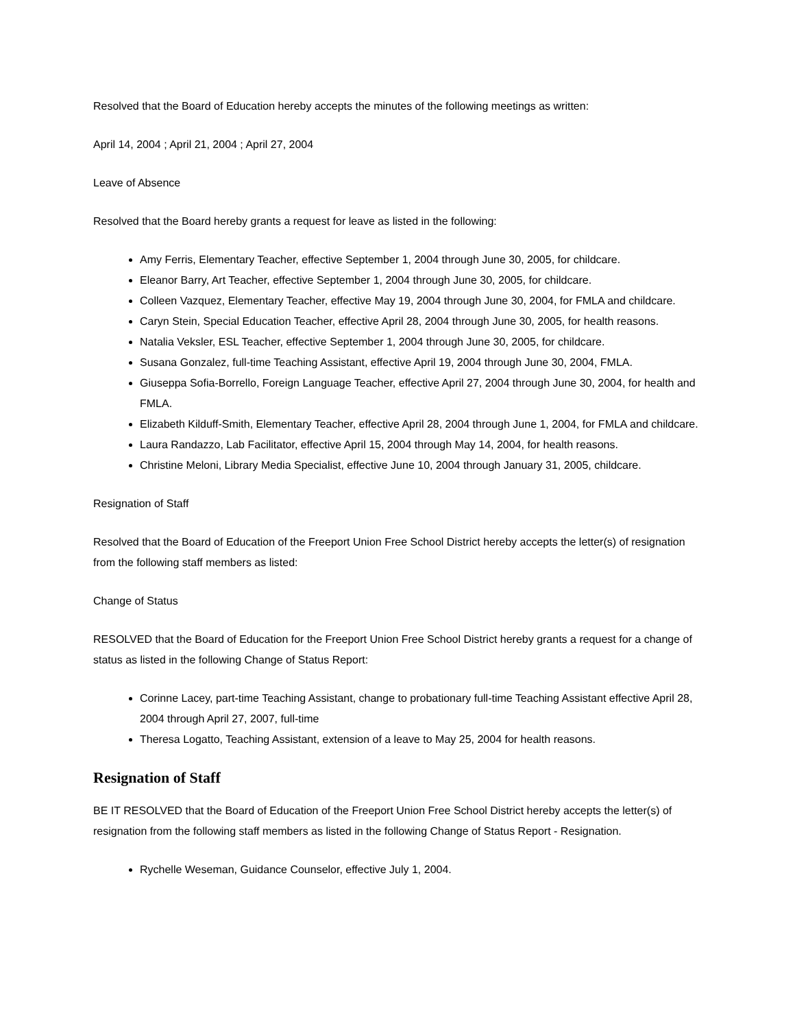Resolved that the Board of Education hereby accepts the minutes of the following meetings as written:
April 14, 2004 ; April 21, 2004 ; April 27, 2004
Leave of Absence
Resolved that the Board hereby grants a request for leave as listed in the following:
Amy Ferris, Elementary Teacher, effective September 1, 2004 through June 30, 2005, for childcare.
Eleanor Barry, Art Teacher, effective September 1, 2004 through June 30, 2005, for childcare.
Colleen Vazquez, Elementary Teacher, effective May 19, 2004 through June 30, 2004, for FMLA and childcare.
Caryn Stein, Special Education Teacher, effective April 28, 2004 through June 30, 2005, for health reasons.
Natalia Veksler, ESL Teacher, effective September 1, 2004 through June 30, 2005, for childcare.
Susana Gonzalez, full-time Teaching Assistant, effective April 19, 2004 through June 30, 2004, FMLA.
Giuseppa Sofia-Borrello, Foreign Language Teacher, effective April 27, 2004 through June 30, 2004, for health and FMLA.
Elizabeth Kilduff-Smith, Elementary Teacher, effective April 28, 2004 through June 1, 2004, for FMLA and childcare.
Laura Randazzo, Lab Facilitator, effective April 15, 2004 through May 14, 2004, for health reasons.
Christine Meloni, Library Media Specialist, effective June 10, 2004 through January 31, 2005, childcare.
Resignation of Staff
Resolved that the Board of Education of the Freeport Union Free School District hereby accepts the letter(s) of resignation from the following staff members as listed:
Change of Status
RESOLVED that the Board of Education for the Freeport Union Free School District hereby grants a request for a change of status as listed in the following Change of Status Report:
Corinne Lacey, part-time Teaching Assistant, change to probationary full-time Teaching Assistant effective April 28, 2004 through April 27, 2007, full-time
Theresa Logatto, Teaching Assistant, extension of a leave to May 25, 2004 for health reasons.
Resignation of Staff
BE IT RESOLVED that the Board of Education of the Freeport Union Free School District hereby accepts the letter(s) of resignation from the following staff members as listed in the following Change of Status Report - Resignation.
Rychelle Weseman, Guidance Counselor, effective July 1, 2004.